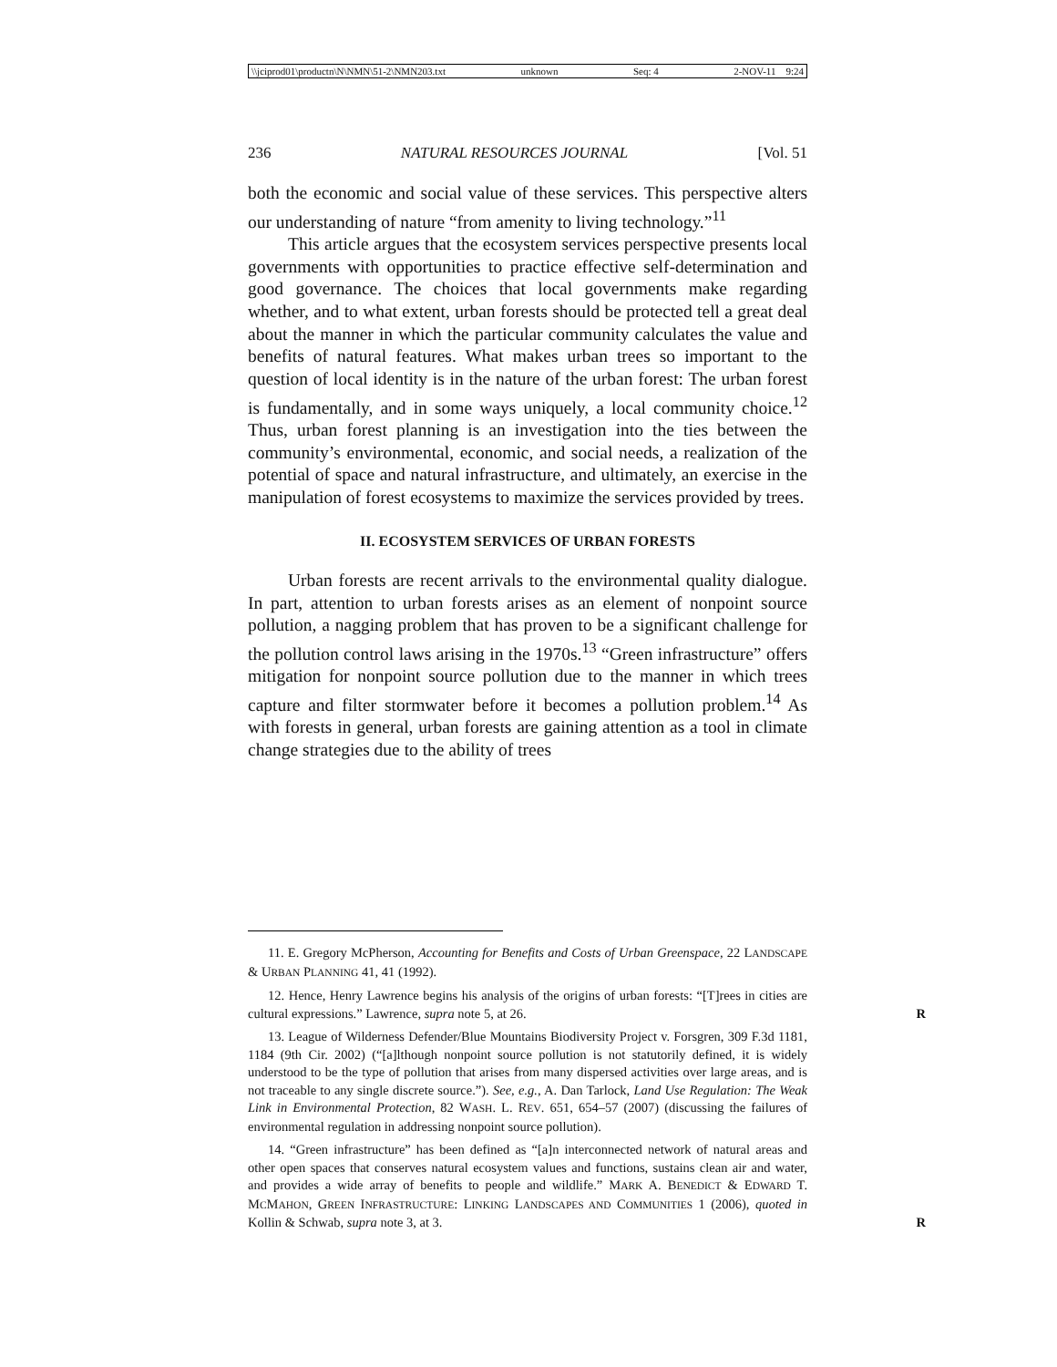\\jciprod01\productn\N\NMN\51-2\NMN203.txt unknown Seq: 4 2-NOV-11 9:24
236 NATURAL RESOURCES JOURNAL [Vol. 51
both the economic and social value of these services. This perspective alters our understanding of nature “from amenity to living technology.”<sup>11</sup>
This article argues that the ecosystem services perspective presents local governments with opportunities to practice effective self-determination and good governance. The choices that local governments make regarding whether, and to what extent, urban forests should be protected tell a great deal about the manner in which the particular community calculates the value and benefits of natural features. What makes urban trees so important to the question of local identity is in the nature of the urban forest: The urban forest is fundamentally, and in some ways uniquely, a local community choice.<sup>12</sup> Thus, urban forest planning is an investigation into the ties between the community’s environmental, economic, and social needs, a realization of the potential of space and natural infrastructure, and ultimately, an exercise in the manipulation of forest ecosystems to maximize the services provided by trees.
II. ECOSYSTEM SERVICES OF URBAN FORESTS
Urban forests are recent arrivals to the environmental quality dialogue. In part, attention to urban forests arises as an element of nonpoint source pollution, a nagging problem that has proven to be a significant challenge for the pollution control laws arising in the 1970s.<sup>13</sup> “Green infrastructure” offers mitigation for nonpoint source pollution due to the manner in which trees capture and filter stormwater before it becomes a pollution problem.<sup>14</sup> As with forests in general, urban forests are gaining attention as a tool in climate change strategies due to the ability of trees
11. E. Gregory McPherson, Accounting for Benefits and Costs of Urban Greenspace, 22 LANDSCAPE & URBAN PLANNING 41, 41 (1992).
12. Hence, Henry Lawrence begins his analysis of the origins of urban forests: “[T]rees in cities are cultural expressions.” Lawrence, supra note 5, at 26. R
13. League of Wilderness Defender/Blue Mountains Biodiversity Project v. Forsgren, 309 F.3d 1181, 1184 (9th Cir. 2002) (“[a]lthough nonpoint source pollution is not statutorily defined, it is widely understood to be the type of pollution that arises from many dispersed activities over large areas, and is not traceable to any single discrete source.”). See, e.g., A. Dan Tarlock, Land Use Regulation: The Weak Link in Environmental Protection, 82 WASH. L. REV. 651, 654–57 (2007) (discussing the failures of environmental regulation in addressing nonpoint source pollution).
14. “Green infrastructure” has been defined as “[a]n interconnected network of natural areas and other open spaces that conserves natural ecosystem values and functions, sustains clean air and water, and provides a wide array of benefits to people and wildlife.” MARK A. BENEDICT & EDWARD T. MCMAHON, GREEN INFRASTRUCTURE: LINKING LANDSCAPES AND COMMUNITIES 1 (2006), quoted in Kollin & Schwab, supra note 3, at 3. R